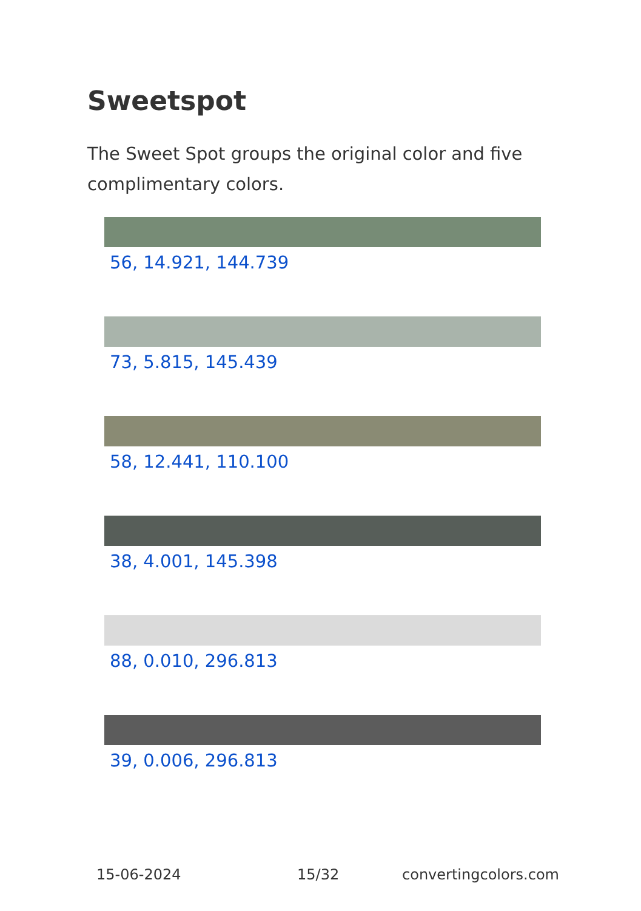Sweetspot
The Sweet Spot groups the original color and five complimentary colors.
56, 14.921, 144.739
73, 5.815, 145.439
58, 12.441, 110.100
38, 4.001, 145.398
88, 0.010, 296.813
39, 0.006, 296.813
15-06-2024 15/32 convertingcolors.com